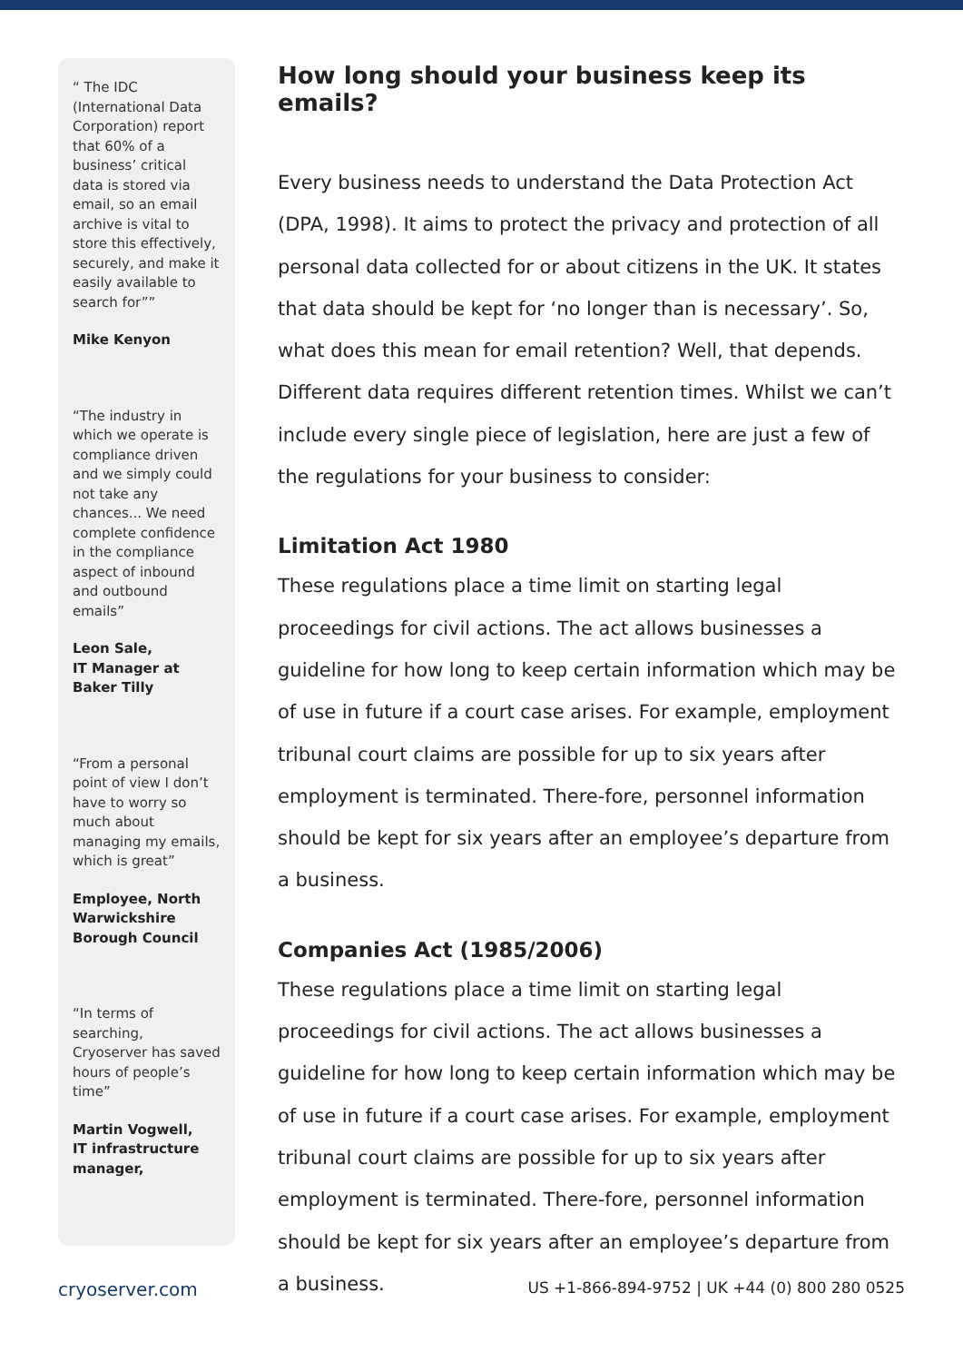“ The IDC (International Data Corporation) report that 60% of a business’ critical data is stored via email, so an email archive is vital to store this effectively, securely, and make it easily available to search for””
Mike Kenyon
“The industry in which we operate is compliance driven and we simply could not take any chances... We need complete confidence in the compliance aspect of inbound and outbound emails”
Leon Sale,
IT Manager at Baker Tilly
“From a personal point of view I don’t have to worry so much about managing my emails, which is great”
Employee, North Warwickshire Borough Council
“In terms of searching, Cryoserver has saved hours of people’s time”
Martin Vogwell,
IT infrastructure manager,
How long should your business keep its emails?
Every business needs to understand the Data Protection Act (DPA, 1998). It aims to protect the privacy and protection of all personal data collected for or about citizens in the UK. It states that data should be kept for ‘no longer than is necessary’. So, what does this mean for email retention? Well, that depends. Different data requires different retention times. Whilst we can’t include every single piece of legislation, here are just a few of the regulations for your business to consider:
Limitation Act 1980
These regulations place a time limit on starting legal proceedings for civil actions. The act allows businesses a guideline for how long to keep certain information which may be of use in future if a court case arises. For example, employment tribunal court claims are possible for up to six years after employment is terminated. There-fore, personnel information should be kept for six years after an employee’s departure from a business.
Companies Act (1985/2006)
These regulations place a time limit on starting legal proceedings for civil actions. The act allows businesses a guideline for how long to keep certain information which may be of use in future if a court case arises. For example, employment tribunal court claims are possible for up to six years after employment is terminated. There-fore, personnel information should be kept for six years after an employee’s departure from a business.
cryoserver.com US +1-866-894-9752 | UK +44 (0) 800 280 0525